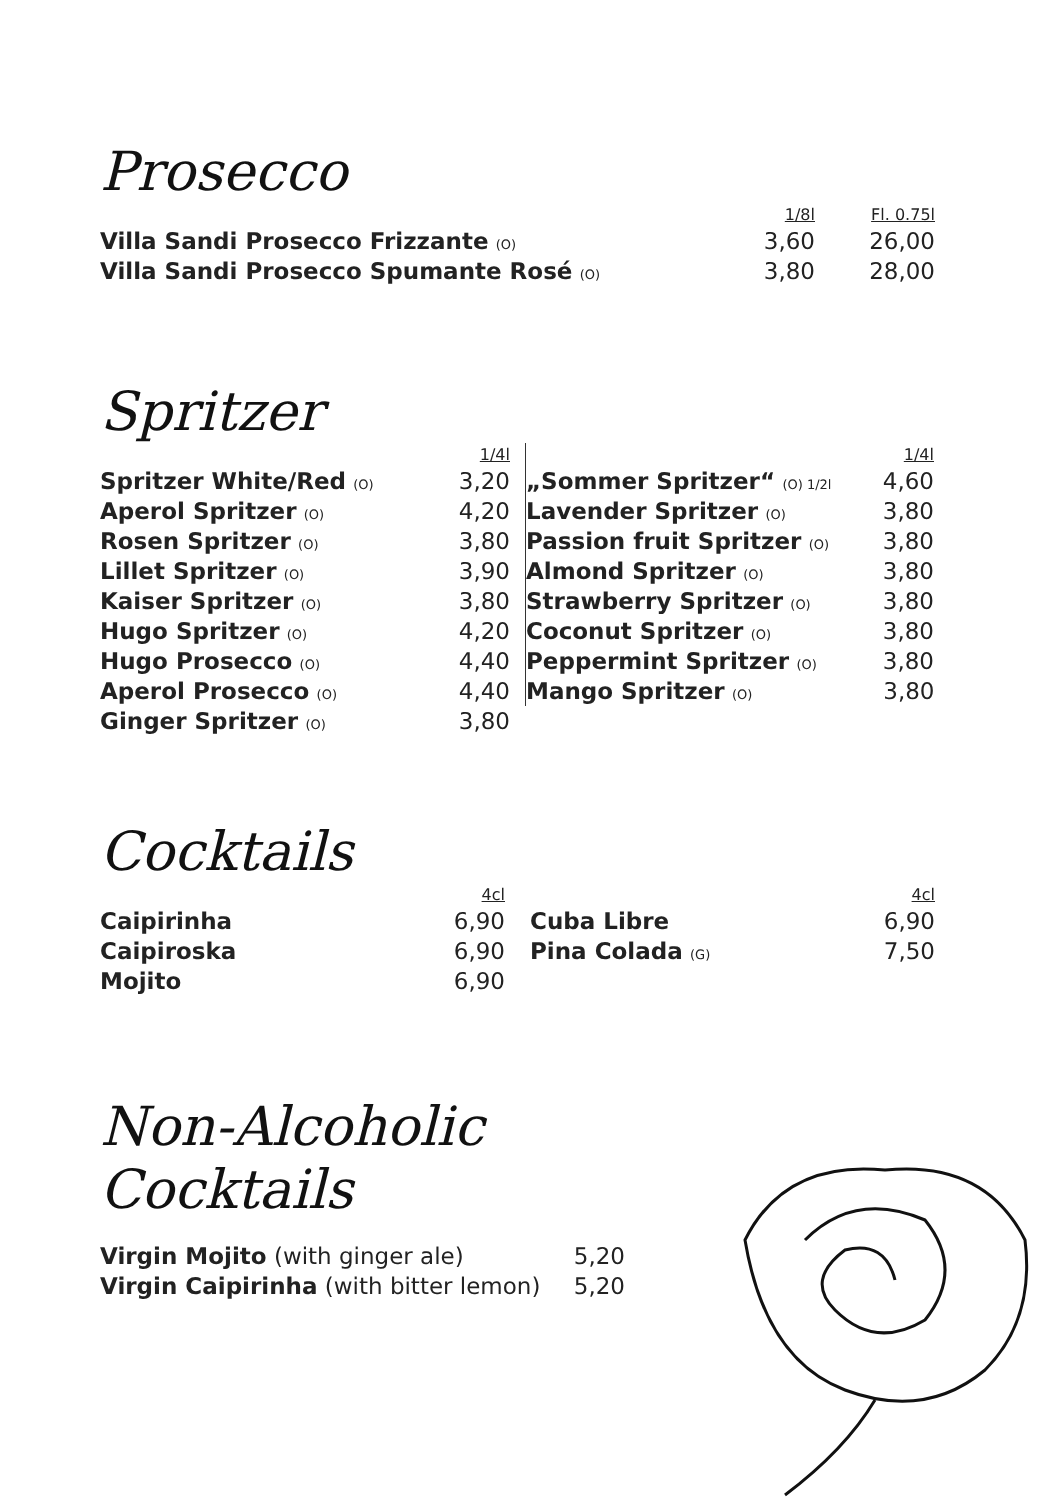Prosecco
| | 1/8l | Fl. 0.75l |
| Villa Sandi Prosecco Frizzante (O) | 3,60 | 26,00 |
| Villa Sandi Prosecco Spumante Rosé (O) | 3,80 | 28,00 |
Spritzer
| | 1/4l |
| Spritzer White/Red (O) | 3,20 |
| Aperol Spritzer (O) | 4,20 |
| Rosen Spritzer (O) | 3,80 |
| Lillet Spritzer (O) | 3,90 |
| Kaiser Spritzer (O) | 3,80 |
| Hugo Spritzer (O) | 4,20 |
| Hugo Prosecco (O) | 4,40 |
| Aperol Prosecco (O) | 4,40 |
| Ginger Spritzer (O) | 3,80 |
| | 1/4l |
| „Sommer Spritzer“ (O) 1/2l | 4,60 |
| Lavender Spritzer (O) | 3,80 |
| Passion fruit Spritzer (O) | 3,80 |
| Almond Spritzer (O) | 3,80 |
| Strawberry Spritzer (O) | 3,80 |
| Coconut Spritzer (O) | 3,80 |
| Peppermint Spritzer (O) | 3,80 |
| Mango Spritzer (O) | 3,80 |
Cocktails
| | 4cl |
| Caipirinha | 6,90 |
| Caipiroska | 6,90 |
| Mojito | 6,90 |
| | 4cl |
| Cuba Libre | 6,90 |
| Pina Colada (G) | 7,50 |
Non-Alcoholic Cocktails
| Virgin Mojito (with ginger ale) | 5,20 |
| Virgin Caipirinha (with bitter lemon) | 5,20 |